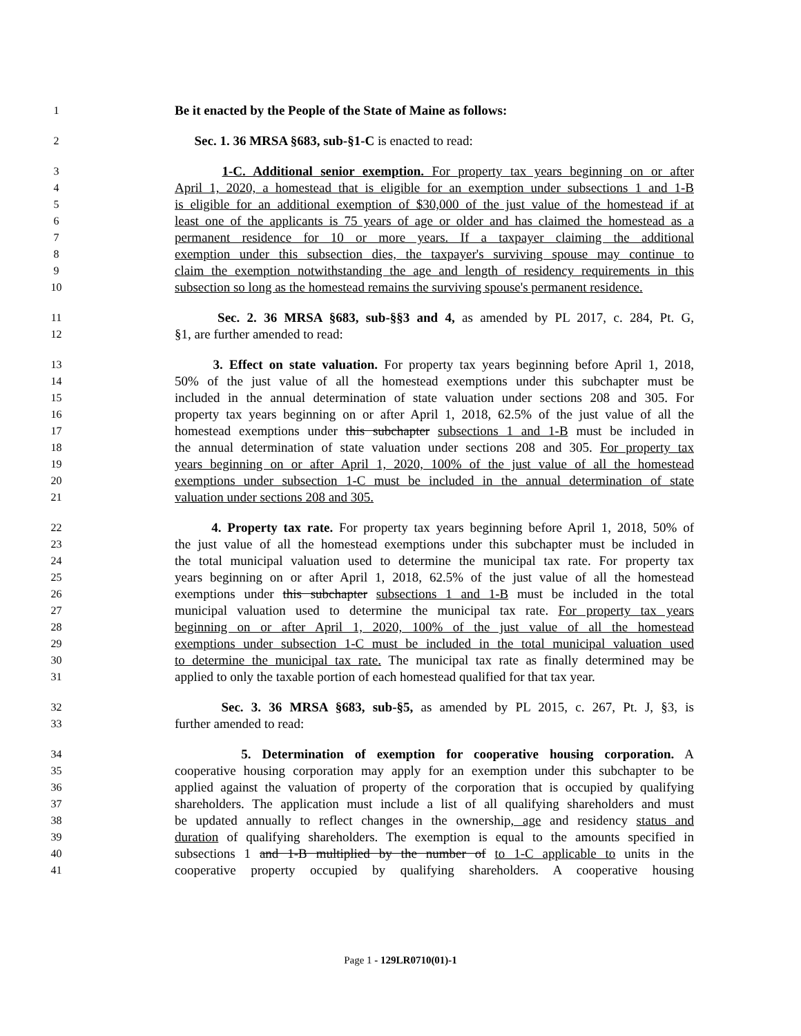1 Be it enacted by the People of the State of Maine as follows:
2 Sec. 1. 36 MRSA §683, sub-§1-C is enacted to read:
3 1-C. Additional senior exemption. For property tax years beginning on or after
4 April 1, 2020, a homestead that is eligible for an exemption under subsections 1 and 1-B
5 is eligible for an additional exemption of $30,000 of the just value of the homestead if at
6 least one of the applicants is 75 years of age or older and has claimed the homestead as a
7 permanent residence for 10 or more years. If a taxpayer claiming the additional
8 exemption under this subsection dies, the taxpayer's surviving spouse may continue to
9 claim the exemption notwithstanding the age and length of residency requirements in this
10 subsection so long as the homestead remains the surviving spouse's permanent residence.
11 Sec. 2. 36 MRSA §683, sub-§§3 and 4, as amended by PL 2017, c. 284, Pt. G,
12 §1, are further amended to read:
13 3. Effect on state valuation. For property tax years beginning before April 1, 2018,
14 50% of the just value of all the homestead exemptions under this subchapter must be
15 included in the annual determination of state valuation under sections 208 and 305. For
16 property tax years beginning on or after April 1, 2018, 62.5% of the just value of all the
17 homestead exemptions under this subchapter subsections 1 and 1-B must be included in
18 the annual determination of state valuation under sections 208 and 305. For property tax
19 years beginning on or after April 1, 2020, 100% of the just value of all the homestead
20 exemptions under subsection 1-C must be included in the annual determination of state
21 valuation under sections 208 and 305.
22 4. Property tax rate. For property tax years beginning before April 1, 2018, 50% of
23 the just value of all the homestead exemptions under this subchapter must be included in
24 the total municipal valuation used to determine the municipal tax rate. For property tax
25 years beginning on or after April 1, 2018, 62.5% of the just value of all the homestead
26 exemptions under this subchapter subsections 1 and 1-B must be included in the total
27 municipal valuation used to determine the municipal tax rate. For property tax years
28 beginning on or after April 1, 2020, 100% of the just value of all the homestead
29 exemptions under subsection 1-C must be included in the total municipal valuation used
30 to determine the municipal tax rate. The municipal tax rate as finally determined may be
31 applied to only the taxable portion of each homestead qualified for that tax year.
32 Sec. 3. 36 MRSA §683, sub-§5, as amended by PL 2015, c. 267, Pt. J, §3, is
33 further amended to read:
34 5. Determination of exemption for cooperative housing corporation. A
35 cooperative housing corporation may apply for an exemption under this subchapter to be
36 applied against the valuation of property of the corporation that is occupied by qualifying
37 shareholders. The application must include a list of all qualifying shareholders and must
38 be updated annually to reflect changes in the ownership, age and residency status and
39 duration of qualifying shareholders. The exemption is equal to the amounts specified in
40 subsections 1 and 1-B multiplied by the number of to 1-C applicable to units in the
41 cooperative property occupied by qualifying shareholders. A cooperative housing
Page 1 - 129LR0710(01)-1